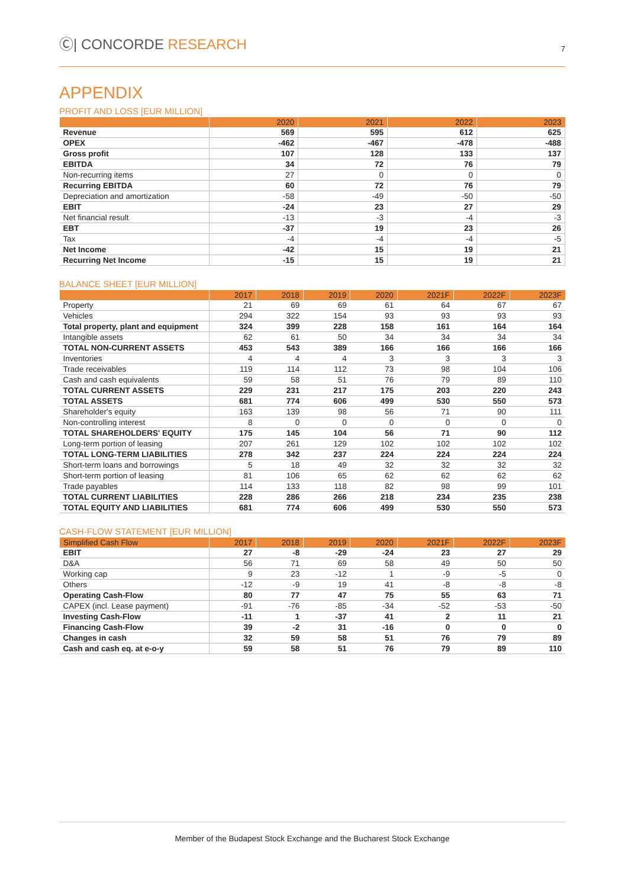Ⓒ| CONCORDE RESEARCH
7
APPENDIX
PROFIT AND LOSS [EUR MILLION]
| | 2020 | 2021 | 2022 | 2023 |
| --- | --- | --- | --- | --- |
| Revenue | 569 | 595 | 612 | 625 |
| OPEX | -462 | -467 | -478 | -488 |
| Gross profit | 107 | 128 | 133 | 137 |
| EBITDA | 34 | 72 | 76 | 79 |
| Non-recurring items | 27 | 0 | 0 | 0 |
| Recurring EBITDA | 60 | 72 | 76 | 79 |
| Depreciation and amortization | -58 | -49 | -50 | -50 |
| EBIT | -24 | 23 | 27 | 29 |
| Net financial result | -13 | -3 | -4 | -3 |
| EBT | -37 | 19 | 23 | 26 |
| Tax | -4 | -4 | -4 | -5 |
| Net Income | -42 | 15 | 19 | 21 |
| Recurring Net Income | -15 | 15 | 19 | 21 |
BALANCE SHEET [EUR MILLION]
| | 2017 | 2018 | 2019 | 2020 | 2021F | 2022F | 2023F |
| --- | --- | --- | --- | --- | --- | --- | --- |
| Property | 21 | 69 | 69 | 61 | 64 | 67 | 67 |
| Vehicles | 294 | 322 | 154 | 93 | 93 | 93 | 93 |
| Total property, plant and equipment | 324 | 399 | 228 | 158 | 161 | 164 | 164 |
| Intangible assets | 62 | 61 | 50 | 34 | 34 | 34 | 34 |
| TOTAL NON-CURRENT ASSETS | 453 | 543 | 389 | 166 | 166 | 166 | 166 |
| Inventories | 4 | 4 | 4 | 3 | 3 | 3 | 3 |
| Trade receivables | 119 | 114 | 112 | 73 | 98 | 104 | 106 |
| Cash and cash equivalents | 59 | 58 | 51 | 76 | 79 | 89 | 110 |
| TOTAL CURRENT ASSETS | 229 | 231 | 217 | 175 | 203 | 220 | 243 |
| TOTAL ASSETS | 681 | 774 | 606 | 499 | 530 | 550 | 573 |
| Shareholder's equity | 163 | 139 | 98 | 56 | 71 | 90 | 111 |
| Non-controlling interest | 8 | 0 | 0 | 0 | 0 | 0 | 0 |
| TOTAL SHAREHOLDERS' EQUITY | 175 | 145 | 104 | 56 | 71 | 90 | 112 |
| Long-term portion of leasing | 207 | 261 | 129 | 102 | 102 | 102 | 102 |
| TOTAL LONG-TERM LIABILITIES | 278 | 342 | 237 | 224 | 224 | 224 | 224 |
| Short-term loans and borrowings | 5 | 18 | 49 | 32 | 32 | 32 | 32 |
| Short-term portion of leasing | 81 | 106 | 65 | 62 | 62 | 62 | 62 |
| Trade payables | 114 | 133 | 118 | 82 | 98 | 99 | 101 |
| TOTAL CURRENT LIABILITIES | 228 | 286 | 266 | 218 | 234 | 235 | 238 |
| TOTAL EQUITY AND LIABILITIES | 681 | 774 | 606 | 499 | 530 | 550 | 573 |
CASH-FLOW STATEMENT [EUR MILLION]
| Simplified Cash Flow | 2017 | 2018 | 2019 | 2020 | 2021F | 2022F | 2023F |
| --- | --- | --- | --- | --- | --- | --- | --- |
| EBIT | 27 | -8 | -29 | -24 | 23 | 27 | 29 |
| D&A | 56 | 71 | 69 | 58 | 49 | 50 | 50 |
| Working cap | 9 | 23 | -12 | 1 | -9 | -5 | 0 |
| Others | -12 | -9 | 19 | 41 | -8 | -8 | -8 |
| Operating Cash-Flow | 80 | 77 | 47 | 75 | 55 | 63 | 71 |
| CAPEX (incl. Lease payment) | -91 | -76 | -85 | -34 | -52 | -53 | -50 |
| Investing Cash-Flow | -11 | 1 | -37 | 41 | 2 | 11 | 21 |
| Financing Cash-Flow | 39 | -2 | 31 | -16 | 0 | 0 | 0 |
| Changes in cash | 32 | 59 | 58 | 51 | 76 | 79 | 89 |
| Cash and cash eq. at e-o-y | 59 | 58 | 51 | 76 | 79 | 89 | 110 |
Member of the Budapest Stock Exchange and the Bucharest Stock Exchange